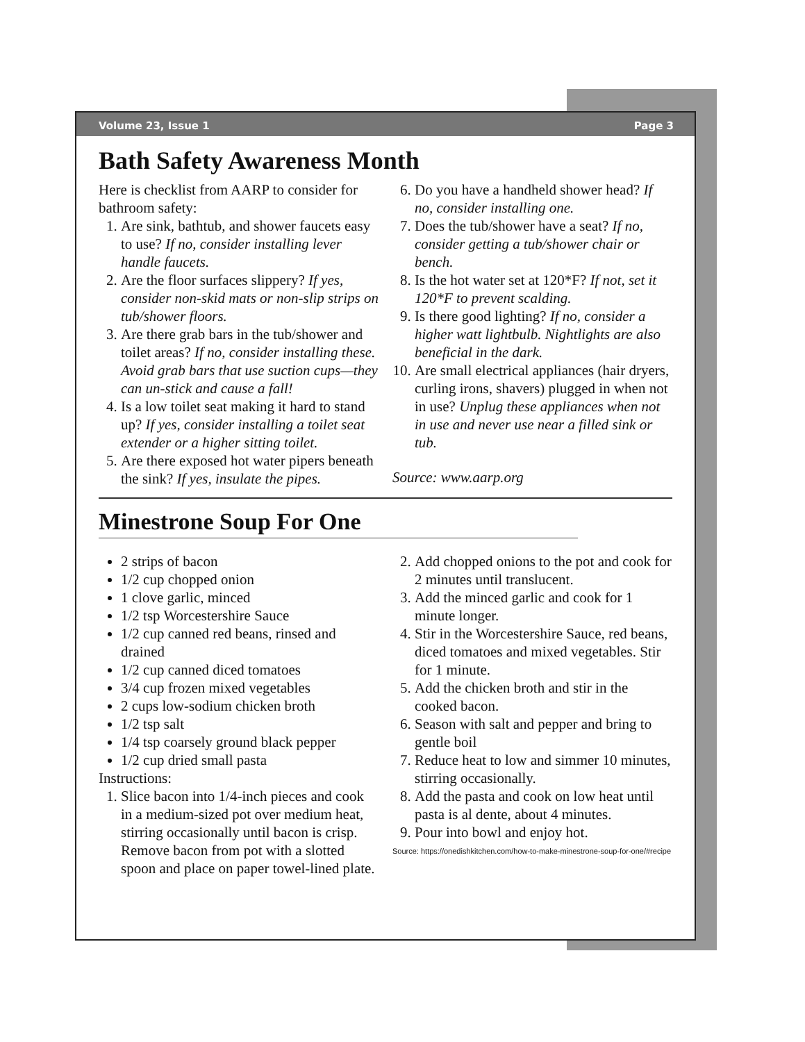Volume 23, Issue 1 Page 3
Bath Safety Awareness Month
Here is checklist from AARP to consider for bathroom safety:
1. Are sink, bathtub, and shower faucets easy to use? If no, consider installing lever handle faucets.
2. Are the floor surfaces slippery? If yes, consider non-skid mats or non-slip strips on tub/shower floors.
3. Are there grab bars in the tub/shower and toilet areas? If no, consider installing these. Avoid grab bars that use suction cups—they can un-stick and cause a fall!
4. Is a low toilet seat making it hard to stand up? If yes, consider installing a toilet seat extender or a higher sitting toilet.
5. Are there exposed hot water pipers beneath the sink? If yes, insulate the pipes.
6. Do you have a handheld shower head? If no, consider installing one.
7. Does the tub/shower have a seat? If no, consider getting a tub/shower chair or bench.
8. Is the hot water set at 120*F? If not, set it 120*F to prevent scalding.
9. Is there good lighting? If no, consider a higher watt lightbulb. Nightlights are also beneficial in the dark.
10. Are small electrical appliances (hair dryers, curling irons, shavers) plugged in when not in use? Unplug these appliances when not in use and never use near a filled sink or tub.
Source: www.aarp.org
Minestrone Soup For One
2 strips of bacon
1/2 cup chopped onion
1 clove garlic, minced
1/2 tsp Worcestershire Sauce
1/2 cup canned red beans, rinsed and drained
1/2 cup canned diced tomatoes
3/4 cup frozen mixed vegetables
2 cups low-sodium chicken broth
1/2 tsp salt
1/4 tsp coarsely ground black pepper
1/2 cup dried small pasta
Instructions:
1. Slice bacon into 1/4-inch pieces and cook in a medium-sized pot over medium heat, stirring occasionally until bacon is crisp. Remove bacon from pot with a slotted spoon and place on paper towel-lined plate.
2. Add chopped onions to the pot and cook for 2 minutes until translucent.
3. Add the minced garlic and cook for 1 minute longer.
4. Stir in the Worcestershire Sauce, red beans, diced tomatoes and mixed vegetables. Stir for 1 minute.
5. Add the chicken broth and stir in the cooked bacon.
6. Season with salt and pepper and bring to gentle boil
7. Reduce heat to low and simmer 10 minutes, stirring occasionally.
8. Add the pasta and cook on low heat until pasta is al dente, about 4 minutes.
9. Pour into bowl and enjoy hot.
Source: https://onedishkitchen.com/how-to-make-minestrone-soup-for-one/#recipe